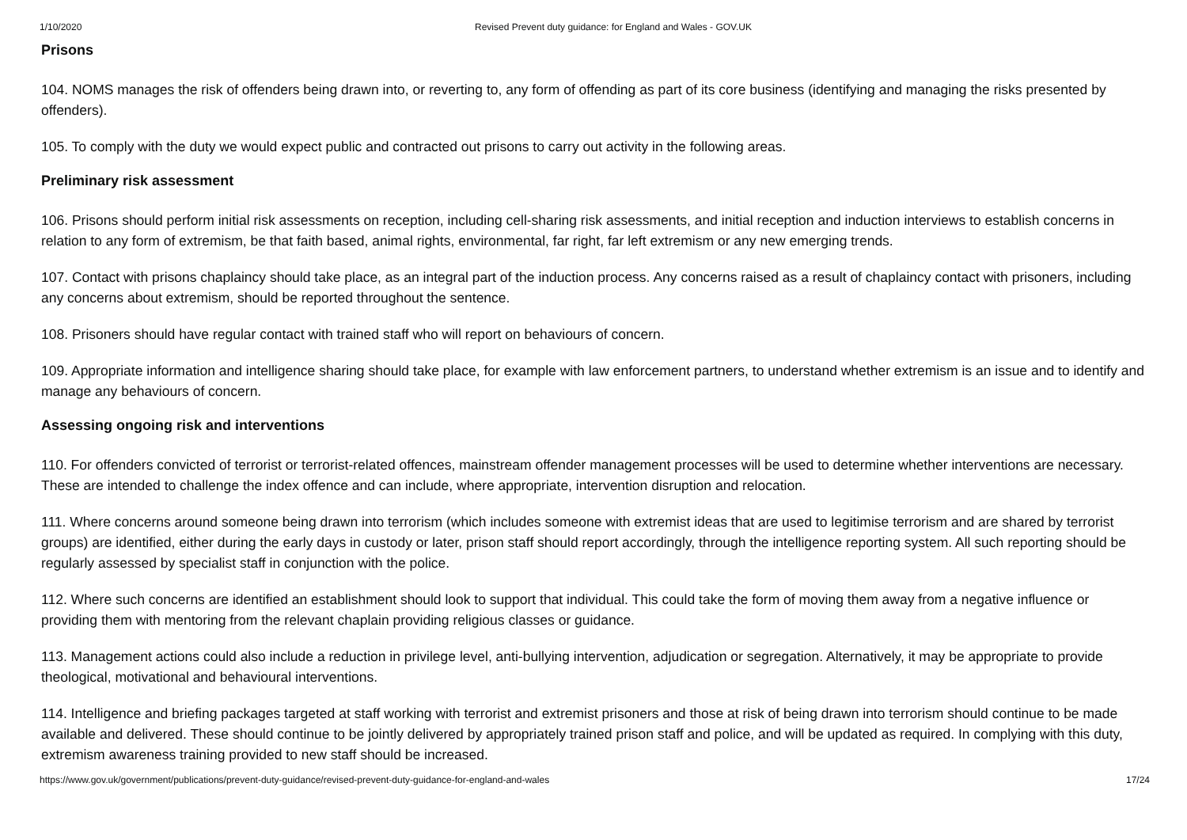1/10/2020 Revised Prevent duty guidance: for England and Wales - GOV.UK
Prisons
104. NOMS manages the risk of offenders being drawn into, or reverting to, any form of offending as part of its core business (identifying and managing the risks presented by offenders).
105. To comply with the duty we would expect public and contracted out prisons to carry out activity in the following areas.
Preliminary risk assessment
106. Prisons should perform initial risk assessments on reception, including cell-sharing risk assessments, and initial reception and induction interviews to establish concerns in relation to any form of extremism, be that faith based, animal rights, environmental, far right, far left extremism or any new emerging trends.
107. Contact with prisons chaplaincy should take place, as an integral part of the induction process. Any concerns raised as a result of chaplaincy contact with prisoners, including any concerns about extremism, should be reported throughout the sentence.
108. Prisoners should have regular contact with trained staff who will report on behaviours of concern.
109. Appropriate information and intelligence sharing should take place, for example with law enforcement partners, to understand whether extremism is an issue and to identify and manage any behaviours of concern.
Assessing ongoing risk and interventions
110. For offenders convicted of terrorist or terrorist-related offences, mainstream offender management processes will be used to determine whether interventions are necessary. These are intended to challenge the index offence and can include, where appropriate, intervention disruption and relocation.
111. Where concerns around someone being drawn into terrorism (which includes someone with extremist ideas that are used to legitimise terrorism and are shared by terrorist groups) are identified, either during the early days in custody or later, prison staff should report accordingly, through the intelligence reporting system. All such reporting should be regularly assessed by specialist staff in conjunction with the police.
112. Where such concerns are identified an establishment should look to support that individual. This could take the form of moving them away from a negative influence or providing them with mentoring from the relevant chaplain providing religious classes or guidance.
113. Management actions could also include a reduction in privilege level, anti-bullying intervention, adjudication or segregation. Alternatively, it may be appropriate to provide theological, motivational and behavioural interventions.
114. Intelligence and briefing packages targeted at staff working with terrorist and extremist prisoners and those at risk of being drawn into terrorism should continue to be made available and delivered. These should continue to be jointly delivered by appropriately trained prison staff and police, and will be updated as required. In complying with this duty, extremism awareness training provided to new staff should be increased.
https://www.gov.uk/government/publications/prevent-duty-guidance/revised-prevent-duty-guidance-for-england-and-wales 17/24